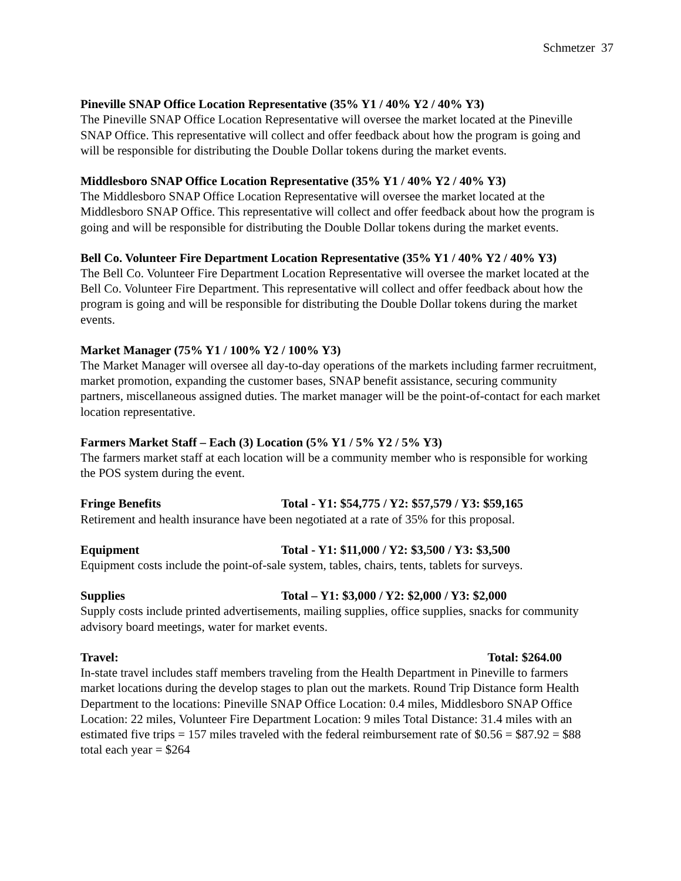Schmetzer 37
Pineville SNAP Office Location Representative (35% Y1 / 40% Y2 / 40% Y3)
The Pineville SNAP Office Location Representative will oversee the market located at the Pineville SNAP Office. This representative will collect and offer feedback about how the program is going and will be responsible for distributing the Double Dollar tokens during the market events.
Middlesboro SNAP Office Location Representative (35% Y1 / 40% Y2 / 40% Y3)
The Middlesboro SNAP Office Location Representative will oversee the market located at the Middlesboro SNAP Office. This representative will collect and offer feedback about how the program is going and will be responsible for distributing the Double Dollar tokens during the market events.
Bell Co. Volunteer Fire Department Location Representative (35% Y1 / 40% Y2 / 40% Y3)
The Bell Co. Volunteer Fire Department Location Representative will oversee the market located at the Bell Co. Volunteer Fire Department. This representative will collect and offer feedback about how the program is going and will be responsible for distributing the Double Dollar tokens during the market events.
Market Manager (75% Y1 / 100% Y2 / 100% Y3)
The Market Manager will oversee all day-to-day operations of the markets including farmer recruitment, market promotion, expanding the customer bases, SNAP benefit assistance, securing community partners, miscellaneous assigned duties. The market manager will be the point-of-contact for each market location representative.
Farmers Market Staff – Each (3) Location (5% Y1 / 5% Y2 / 5% Y3)
The farmers market staff at each location will be a community member who is responsible for working the POS system during the event.
Fringe Benefits Total - Y1: $54,775 / Y2: $57,579 / Y3: $59,165
Retirement and health insurance have been negotiated at a rate of 35% for this proposal.
Equipment Total - Y1: $11,000 / Y2: $3,500 / Y3: $3,500
Equipment costs include the point-of-sale system, tables, chairs, tents, tablets for surveys.
Supplies Total – Y1: $3,000 / Y2: $2,000 / Y3: $2,000
Supply costs include printed advertisements, mailing supplies, office supplies, snacks for community advisory board meetings, water for market events.
Travel: Total: $264.00
In-state travel includes staff members traveling from the Health Department in Pineville to farmers market locations during the develop stages to plan out the markets. Round Trip Distance form Health Department to the locations: Pineville SNAP Office Location: 0.4 miles, Middlesboro SNAP Office Location: 22 miles, Volunteer Fire Department Location: 9 miles Total Distance: 31.4 miles with an estimated five trips = 157 miles traveled with the federal reimbursement rate of $0.56 = $87.92 = $88 total each year = $264